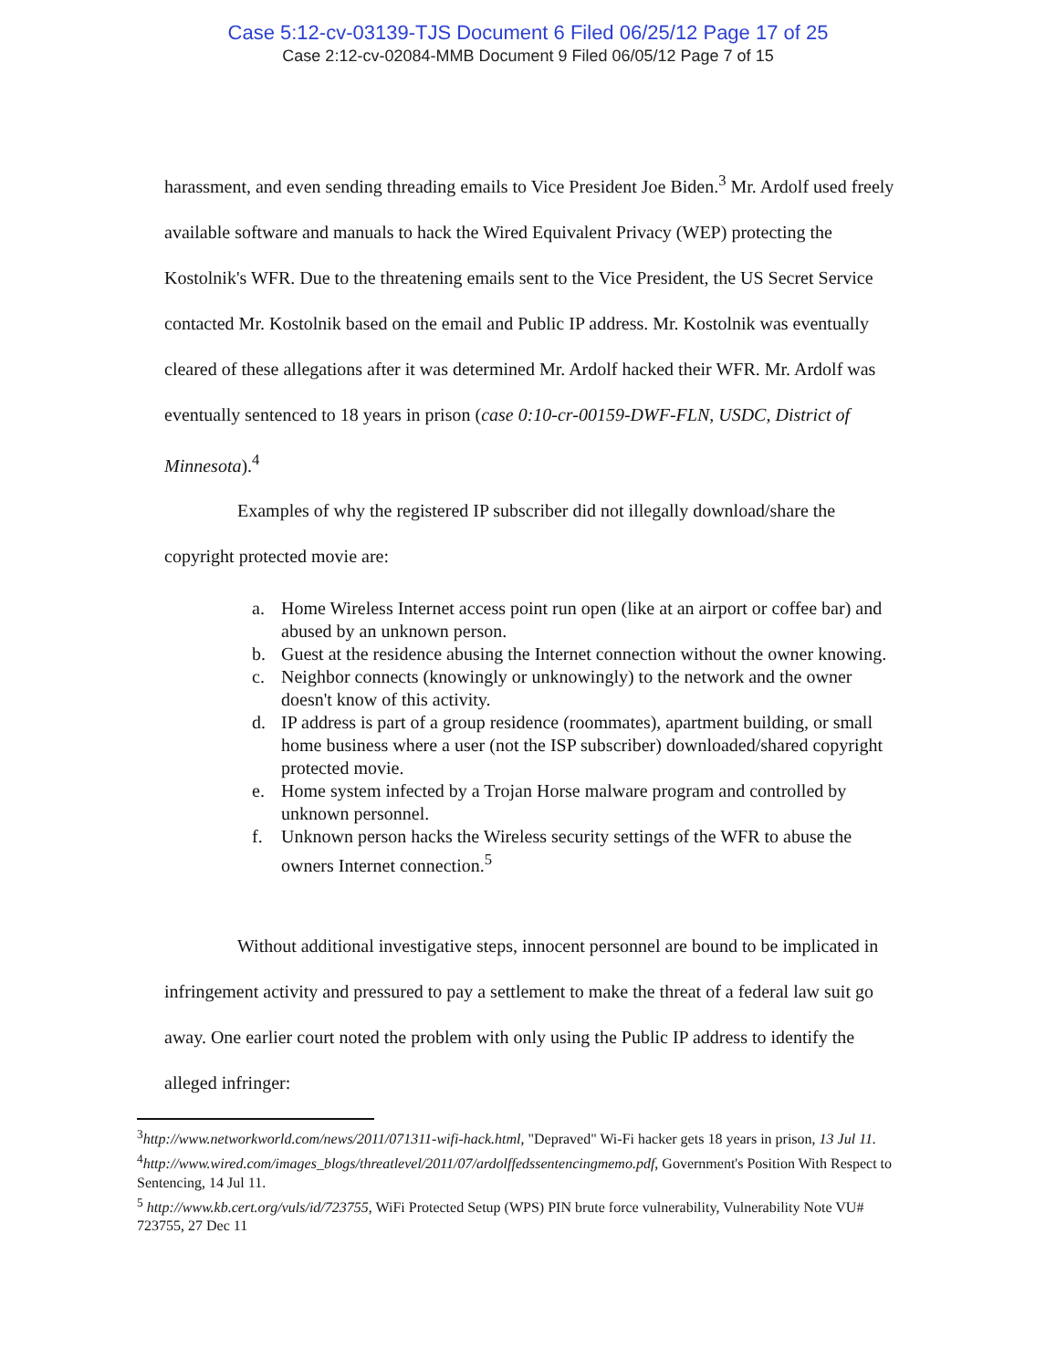Case 5:12-cv-03139-TJS Document 6 Filed 06/25/12 Page 17 of 25
Case 2:12-cv-02084-MMB Document 9 Filed 06/05/12 Page 7 of 15
harassment, and even sending threading emails to Vice President Joe Biden.<sup>3</sup> Mr. Ardolf used freely available software and manuals to hack the Wired Equivalent Privacy (WEP) protecting the Kostolnik's WFR. Due to the threatening emails sent to the Vice President, the US Secret Service contacted Mr. Kostolnik based on the email and Public IP address. Mr. Kostolnik was eventually cleared of these allegations after it was determined Mr. Ardolf hacked their WFR. Mr. Ardolf was eventually sentenced to 18 years in prison (case 0:10-cr-00159-DWF-FLN, USDC, District of Minnesota).<sup>4</sup>
Examples of why the registered IP subscriber did not illegally download/share the copyright protected movie are:
a. Home Wireless Internet access point run open (like at an airport or coffee bar) and abused by an unknown person.
b. Guest at the residence abusing the Internet connection without the owner knowing.
c. Neighbor connects (knowingly or unknowingly) to the network and the owner doesn't know of this activity.
d. IP address is part of a group residence (roommates), apartment building, or small home business where a user (not the ISP subscriber) downloaded/shared copyright protected movie.
e. Home system infected by a Trojan Horse malware program and controlled by unknown personnel.
f. Unknown person hacks the Wireless security settings of the WFR to abuse the owners Internet connection.<sup>5</sup>
Without additional investigative steps, innocent personnel are bound to be implicated in infringement activity and pressured to pay a settlement to make the threat of a federal law suit go away. One earlier court noted the problem with only using the Public IP address to identify the alleged infringer:
<sup>3</sup> http://www.networkworld.com/news/2011/071311-wifi-hack.html, "Depraved" Wi-Fi hacker gets 18 years in prison, 13 Jul 11.
<sup>4</sup> http://www.wired.com/images_blogs/threatlevel/2011/07/ardolffedssentencingmemo.pdf, Government's Position With Respect to Sentencing, 14 Jul 11.
<sup>5</sup> http://www.kb.cert.org/vuls/id/723755, WiFi Protected Setup (WPS) PIN brute force vulnerability, Vulnerability Note VU# 723755, 27 Dec 11